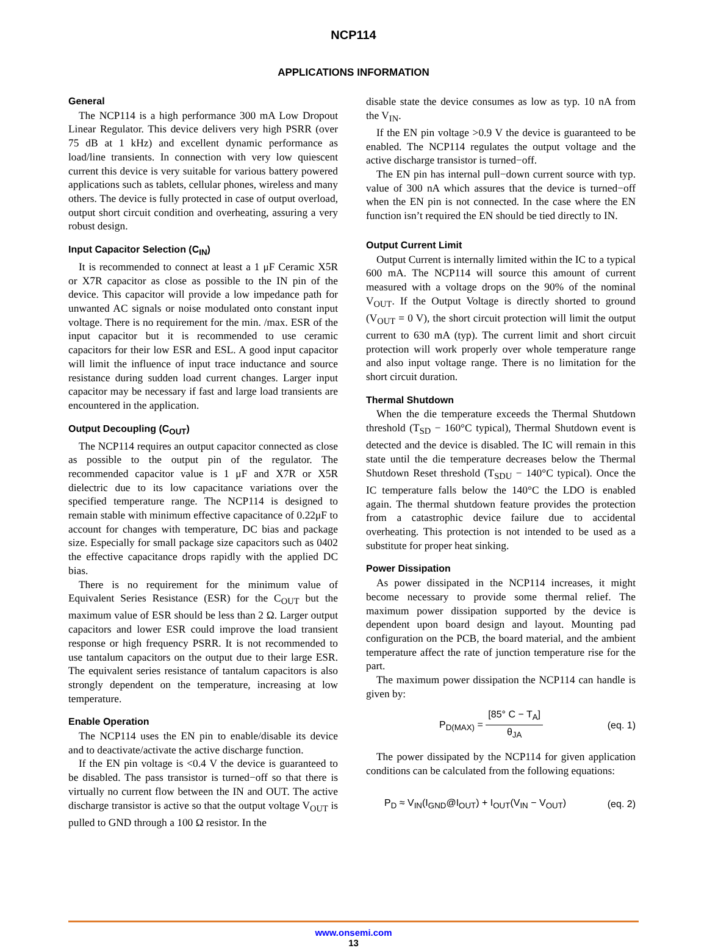NCP114
APPLICATIONS INFORMATION
General
The NCP114 is a high performance 300 mA Low Dropout Linear Regulator. This device delivers very high PSRR (over 75 dB at 1 kHz) and excellent dynamic performance as load/line transients. In connection with very low quiescent current this device is very suitable for various battery powered applications such as tablets, cellular phones, wireless and many others. The device is fully protected in case of output overload, output short circuit condition and overheating, assuring a very robust design.
Input Capacitor Selection (C<sub>IN</sub>)
It is recommended to connect at least a 1 μF Ceramic X5R or X7R capacitor as close as possible to the IN pin of the device. This capacitor will provide a low impedance path for unwanted AC signals or noise modulated onto constant input voltage. There is no requirement for the min. /max. ESR of the input capacitor but it is recommended to use ceramic capacitors for their low ESR and ESL. A good input capacitor will limit the influence of input trace inductance and source resistance during sudden load current changes. Larger input capacitor may be necessary if fast and large load transients are encountered in the application.
Output Decoupling (C<sub>OUT</sub>)
The NCP114 requires an output capacitor connected as close as possible to the output pin of the regulator. The recommended capacitor value is 1 μF and X7R or X5R dielectric due to its low capacitance variations over the specified temperature range. The NCP114 is designed to remain stable with minimum effective capacitance of 0.22μF to account for changes with temperature, DC bias and package size. Especially for small package size capacitors such as 0402 the effective capacitance drops rapidly with the applied DC bias.
There is no requirement for the minimum value of Equivalent Series Resistance (ESR) for the C<sub>OUT</sub> but the maximum value of ESR should be less than 2 Ω. Larger output capacitors and lower ESR could improve the load transient response or high frequency PSRR. It is not recommended to use tantalum capacitors on the output due to their large ESR. The equivalent series resistance of tantalum capacitors is also strongly dependent on the temperature, increasing at low temperature.
Enable Operation
The NCP114 uses the EN pin to enable/disable its device and to deactivate/activate the active discharge function.
If the EN pin voltage is <0.4 V the device is guaranteed to be disabled. The pass transistor is turned−off so that there is virtually no current flow between the IN and OUT. The active discharge transistor is active so that the output voltage V<sub>OUT</sub> is pulled to GND through a 100 Ω resistor. In the
disable state the device consumes as low as typ. 10 nA from the V<sub>IN</sub>.
If the EN pin voltage >0.9 V the device is guaranteed to be enabled. The NCP114 regulates the output voltage and the active discharge transistor is turned−off.
The EN pin has internal pull−down current source with typ. value of 300 nA which assures that the device is turned−off when the EN pin is not connected. In the case where the EN function isn’t required the EN should be tied directly to IN.
Output Current Limit
Output Current is internally limited within the IC to a typical 600 mA. The NCP114 will source this amount of current measured with a voltage drops on the 90% of the nominal V<sub>OUT</sub>. If the Output Voltage is directly shorted to ground (V<sub>OUT</sub> = 0 V), the short circuit protection will limit the output current to 630 mA (typ). The current limit and short circuit protection will work properly over whole temperature range and also input voltage range. There is no limitation for the short circuit duration.
Thermal Shutdown
When the die temperature exceeds the Thermal Shutdown threshold (T<sub>SD</sub> − 160°C typical), Thermal Shutdown event is detected and the device is disabled. The IC will remain in this state until the die temperature decreases below the Thermal Shutdown Reset threshold (T<sub>SDU</sub> − 140°C typical). Once the IC temperature falls below the 140°C the LDO is enabled again. The thermal shutdown feature provides the protection from a catastrophic device failure due to accidental overheating. This protection is not intended to be used as a substitute for proper heat sinking.
Power Dissipation
As power dissipated in the NCP114 increases, it might become necessary to provide some thermal relief. The maximum power dissipation supported by the device is dependent upon board design and layout. Mounting pad configuration on the PCB, the board material, and the ambient temperature affect the rate of junction temperature rise for the part.
The maximum power dissipation the NCP114 can handle is given by:
P<sub>D(MAX)</sub> = [85° C − T<sub>A</sub>] θ<sub>JA</sub> (eq. 1)
The power dissipated by the NCP114 for given application conditions can be calculated from the following equations:
P<sub>D</sub> ≈ V<sub>IN</sub>(I<sub>GND</sub>@I<sub>OUT</sub>) + I<sub>OUT</sub>(V<sub>IN</sub> − V<sub>OUT</sub>) (eq. 2)
www.onsemi.com
13